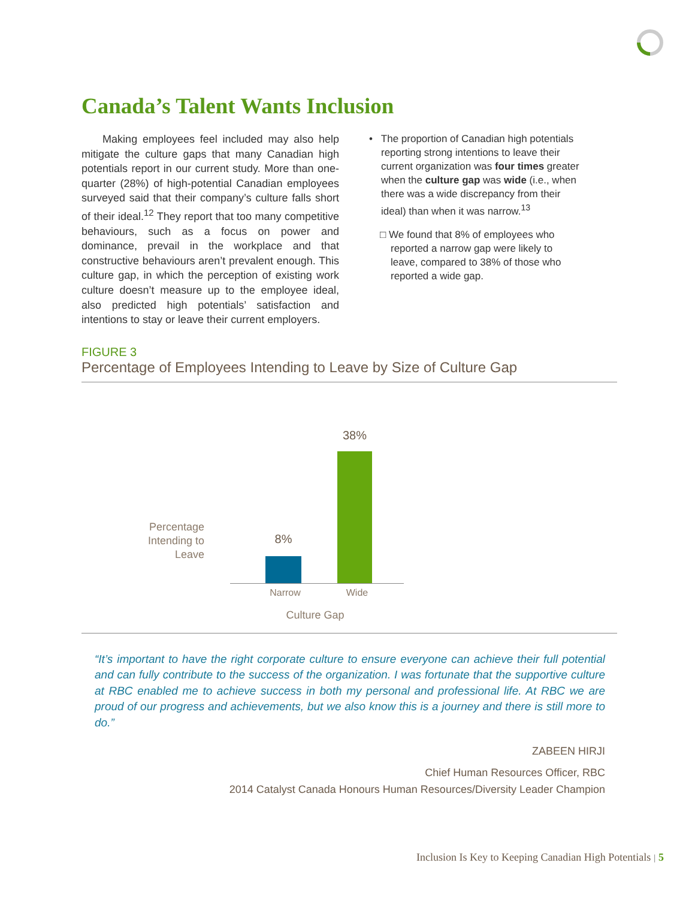Canada’s Talent Wants Inclusion
Making employees feel included may also help mitigate the culture gaps that many Canadian high potentials report in our current study. More than one-quarter (28%) of high-potential Canadian employees surveyed said that their company’s culture falls short of their ideal.<sup>12</sup> They report that too many competitive behaviours, such as a focus on power and dominance, prevail in the workplace and that constructive behaviours aren’t prevalent enough. This culture gap, in which the perception of existing work culture doesn’t measure up to the employee ideal, also predicted high potentials’ satisfaction and intentions to stay or leave their current employers.
• The proportion of Canadian high potentials reporting strong intentions to leave their current organization was four times greater when the culture gap was wide (i.e., when there was a wide discrepancy from their ideal) than when it was narrow.<sup>13</sup>
□ We found that 8% of employees who reported a narrow gap were likely to leave, compared to 38% of those who reported a wide gap.
FIGURE 3
Percentage of Employees Intending to Leave by Size of Culture Gap
Percentage Intending to Leave
8%
38%
Narrow Wide
Culture Gap
“It’s important to have the right corporate culture to ensure everyone can achieve their full potential and can fully contribute to the success of the organization. I was fortunate that the supportive culture at RBC enabled me to achieve success in both my personal and professional life. At RBC we are proud of our progress and achievements, but we also know this is a journey and there is still more to do.”
ZABEEN HIRJI
Chief Human Resources Officer, RBC
2014 Catalyst Canada Honours Human Resources/Diversity Leader Champion
Inclusion Is Key to Keeping Canadian High Potentials | 5